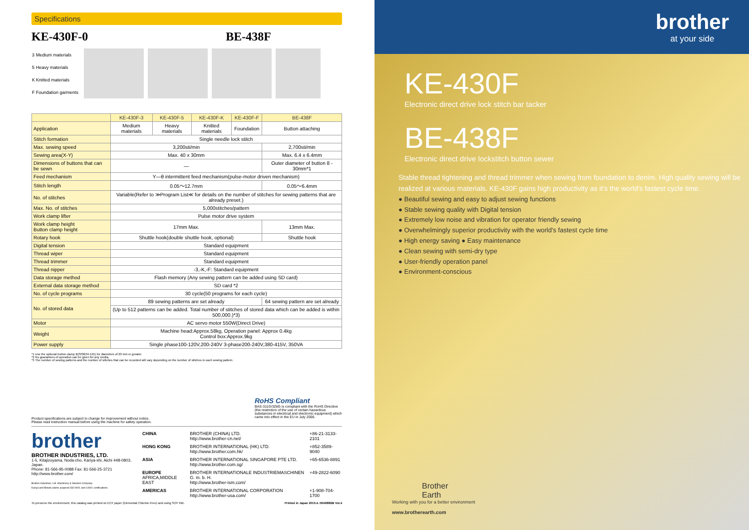Specifications
KE-430F-0 BE-438F
| 3 | Medium materials |
| 5 | Heavy materials |
| K | Knitted materials |
| F | Foundation garments |
| | KE-430F-3 | KE-430F-5 | KE-430F-K | KE-430F-F | BE-438F |
| --- | --- | --- | --- | --- | --- |
| Application | Medium materials | Heavy materials | Knitted materials | Foundation | Button attaching |
| Stitch formation | Single needle lock stitch | | | | |
| Max. sewing speed | 3,200sti/min | | | | 2,700sti/min |
| Sewing area(X-Y) | Max. 40 x 30mm | | | | Max. 6.4 x 6.4mm |
| Dimensions of buttons that can be sewn | — | | | | Outer diameter of button 8 - 30mm*1 |
| Feed mechanism | Y—θ intermittent feed mechanism(pulse-motor driven mechanism) | | | | |
| Stitch length | 0.05～12.7mm | | | | 0.05～6.4mm |
| No. of stitches | Variable(Refer to ≫Program List≪ for details on the number of stitches for sewing patterns that are already preset.) | | | | |
| Max. No. of stitches | 5,000stitches/pattern | | | | |
| Work clamp lifter | Pulse motor drive system | | | | |
| Work clamp height Button clamp height | 17mm Max. | | | | 13mm Max. |
| Rotary hook | Shuttle hook(double shuttle hook, optional) | | | | Shuttle hook |
| Digital tension | Standard equipment | | | | |
| Thread wiper | Standard equipment | | | | |
| Thread trimmer | Standard equipment | | | | |
| Thread nipper | -3,-K,-F: Standard equipment | | | | |
| Data storage method | Flash memory (Any sewing pattern can be added using SD card) | | | | |
| External data storage method | SD card *2 | | | | |
| No. of cycle programs | 30 cycle(50 programs for each cycle) | | | | |
| No. of stored data | 89 sewing patterns are set already | | | | 64 sewing pattern are set already |
| | (Up to 512 patterns can be added. Total number of stitches of stored data which can be added is within 500,000.)*3) | | | | |
| Motor | AC servo motor 550W(Direct Drive) | | | | |
| Weight | Machine head:Approx.58kg, Operation panel: Approx 0.4kg Control box:Approx.9kg | | | | |
| Power supply | Single phase100-120V,200-240V 3-phase200-240V,380-415V, 350VA | | | | |
*1 Use the optional button clamp B(S03634-101) for diameters of 20 mm or greater.
*2 No guarantees of operation can be given for any media.
*3 The number of sewing patterns and the number of stitches that can be recorded will vary depending on the number of stitches in each sewing pattern.
Product specifications are subject to change for improvement without notice.
Please read instruction manual before using the machine for safety operation.
RoHS Compliant
BAS-311G/326G is compliant with the RoHS Directive (the restriction of the use of certain hazardous substances in electrical and electronic equipment) which came into effect in the EU in July 2006.
brother
BROTHER INDUSTRIES, LTD.
1-5, Kitajizoyama, Noda-cho, Kariya-shi, Aichi 448-0803, Japan.
Phone: 81-566-95-0088 Fax: 81-566-25-3721 http://www.brother.com/
Brother Industries, Ltd. Machinery & Solution Company
Kariya and Minato plants acquired ISO 9001 and 14001 certifications.
| CHINA | BROTHER (CHINA) LTD. http://www.brother-cn.net/ | +86-21-3133-2101 |
| HONG KONG | BROTHER INTERNATIONAL (HK) LTD. http://www.brother.com.hk/ | +852-3589-9040 |
| ASIA | BROTHER INTERNATIONAL SINGAPORE PTE LTD. http://www.brother.com.sg/ | +65-6536-8891 |
| EUROPE AFRICA,MIDDLE EAST | BROTHER INTERNATIONALE INDUSTRIEMASCHINEN G. m. b. H. http://www.brother-ism.com/ | +49-2822-6090 |
| AMERICAS | BROTHER INTERNATIONAL CORPORATION http://www.brother-usa.com/ | +1-908-704-1700 |
To preserve the environment, this catalog was printed on ECF paper (Elemental Chlorine-Free) and using SOY INK. Printed in Japan 2010.4. I5040882B Vol.4
brother
at your side
KE-430F
Electronic direct drive lock stitch bar tacker
BE-438F
Electronic direct drive lockstitch button sewer
Stable thread tightening and thread trimmer when sewing from foundation to denim. High quality sewing will be realized at various materials. KE-430F gains high productivity as it's the world's fastest cycle time.
● Beautiful sewing and easy to adjust sewing functions
● Stable sewing quality with Digital tension
● Extremely low noise and vibration for operator friendly sewing
● Overwhelmingly superior productivity with the world's fastest cycle time
● High energy saving ● Easy maintenance
● Clean sewing with semi-dry type
● User-friendly operation panel
● Environment-conscious
Brother
Earth
Working with you for a better environment
www.brotherearth.com